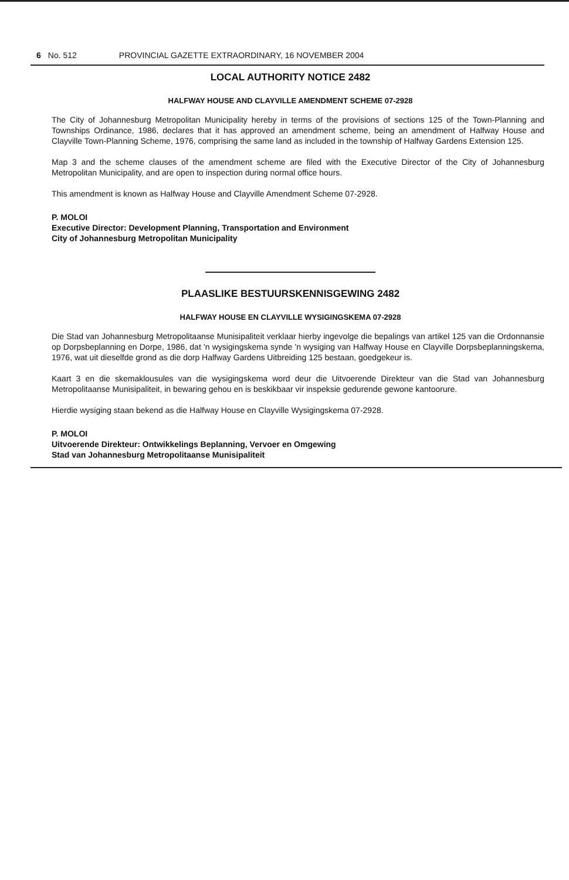6 No. 512 PROVINCIAL GAZETTE EXTRAORDINARY, 16 NOVEMBER 2004
LOCAL AUTHORITY NOTICE 2482
HALFWAY HOUSE AND CLAYVILLE AMENDMENT SCHEME 07-2928
The City of Johannesburg Metropolitan Municipality hereby in terms of the provisions of sections 125 of the Town-Planning and Townships Ordinance, 1986, declares that it has approved an amendment scheme, being an amendment of Halfway House and Clayville Town-Planning Scheme, 1976, comprising the same land as included in the township of Halfway Gardens Extension 125.
Map 3 and the scheme clauses of the amendment scheme are filed with the Executive Director of the City of Johannesburg Metropolitan Municipality, and are open to inspection during normal office hours.
This amendment is known as Halfway House and Clayville Amendment Scheme 07-2928.
P. MOLOI
Executive Director: Development Planning, Transportation and Environment
City of Johannesburg Metropolitan Municipality
PLAASLIKE BESTUURSKENNISGEWING 2482
HALFWAY HOUSE EN CLAYVILLE WYSIGINGSKEMA 07-2928
Die Stad van Johannesburg Metropolitaanse Munisipaliteit verklaar hierby ingevolge die bepalings van artikel 125 van die Ordonnansie op Dorpsbeplanning en Dorpe, 1986, dat 'n wysigingskema synde 'n wysiging van Halfway House en Clayville Dorpsbeplanningskema, 1976, wat uit dieselfde grond as die dorp Halfway Gardens Uitbreiding 125 bestaan, goedgekeur is.
Kaart 3 en die skemaklousules van die wysigingskema word deur die Uitvoerende Direkteur van die Stad van Johannesburg Metropolitaanse Munisipaliteit, in bewaring gehou en is beskikbaar vir inspeksie gedurende gewone kantoorure.
Hierdie wysiging staan bekend as die Halfway House en Clayville Wysigingskema 07-2928.
P. MOLOI
Uitvoerende Direkteur: Ontwikkelings Beplanning, Vervoer en Omgewing
Stad van Johannesburg Metropolitaanse Munisipaliteit